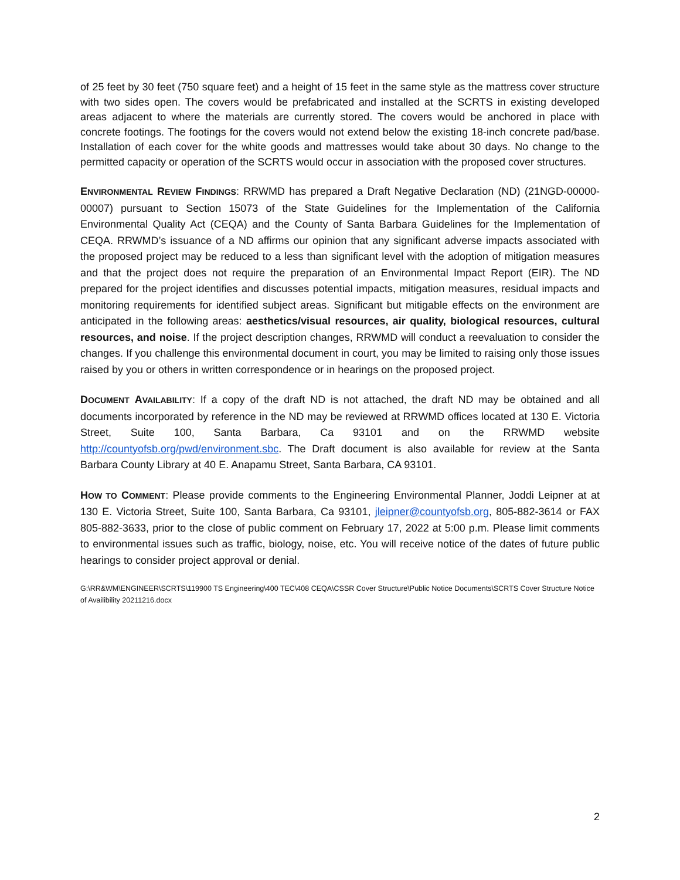of 25 feet by 30 feet (750 square feet) and a height of 15 feet in the same style as the mattress cover structure with two sides open. The covers would be prefabricated and installed at the SCRTS in existing developed areas adjacent to where the materials are currently stored. The covers would be anchored in place with concrete footings. The footings for the covers would not extend below the existing 18-inch concrete pad/base. Installation of each cover for the white goods and mattresses would take about 30 days. No change to the permitted capacity or operation of the SCRTS would occur in association with the proposed cover structures.
ENVIRONMENTAL REVIEW FINDINGS: RRWMD has prepared a Draft Negative Declaration (ND) (21NGD-00000-00007) pursuant to Section 15073 of the State Guidelines for the Implementation of the California Environmental Quality Act (CEQA) and the County of Santa Barbara Guidelines for the Implementation of CEQA. RRWMD’s issuance of a ND affirms our opinion that any significant adverse impacts associated with the proposed project may be reduced to a less than significant level with the adoption of mitigation measures and that the project does not require the preparation of an Environmental Impact Report (EIR). The ND prepared for the project identifies and discusses potential impacts, mitigation measures, residual impacts and monitoring requirements for identified subject areas. Significant but mitigable effects on the environment are anticipated in the following areas: aesthetics/visual resources, air quality, biological resources, cultural resources, and noise. If the project description changes, RRWMD will conduct a reevaluation to consider the changes. If you challenge this environmental document in court, you may be limited to raising only those issues raised by you or others in written correspondence or in hearings on the proposed project.
DOCUMENT AVAILABILITY: If a copy of the draft ND is not attached, the draft ND may be obtained and all documents incorporated by reference in the ND may be reviewed at RRWMD offices located at 130 E. Victoria Street, Suite 100, Santa Barbara, Ca 93101 and on the RRWMD website http://countyofsb.org/pwd/environment.sbc. The Draft document is also available for review at the Santa Barbara County Library at 40 E. Anapamu Street, Santa Barbara, CA 93101.
HOW TO COMMENT: Please provide comments to the Engineering Environmental Planner, Joddi Leipner at at 130 E. Victoria Street, Suite 100, Santa Barbara, Ca 93101, jleipner@countyofsb.org, 805-882-3614 or FAX 805-882-3633, prior to the close of public comment on February 17, 2022 at 5:00 p.m. Please limit comments to environmental issues such as traffic, biology, noise, etc. You will receive notice of the dates of future public hearings to consider project approval or denial.
G:\RR&WM\ENGINEER\SCRTS\119900 TS Engineering\400 TEC\408 CEQA\CSSR Cover Structure\Public Notice Documents\SCRTS Cover Structure Notice of Availibility 20211216.docx
2